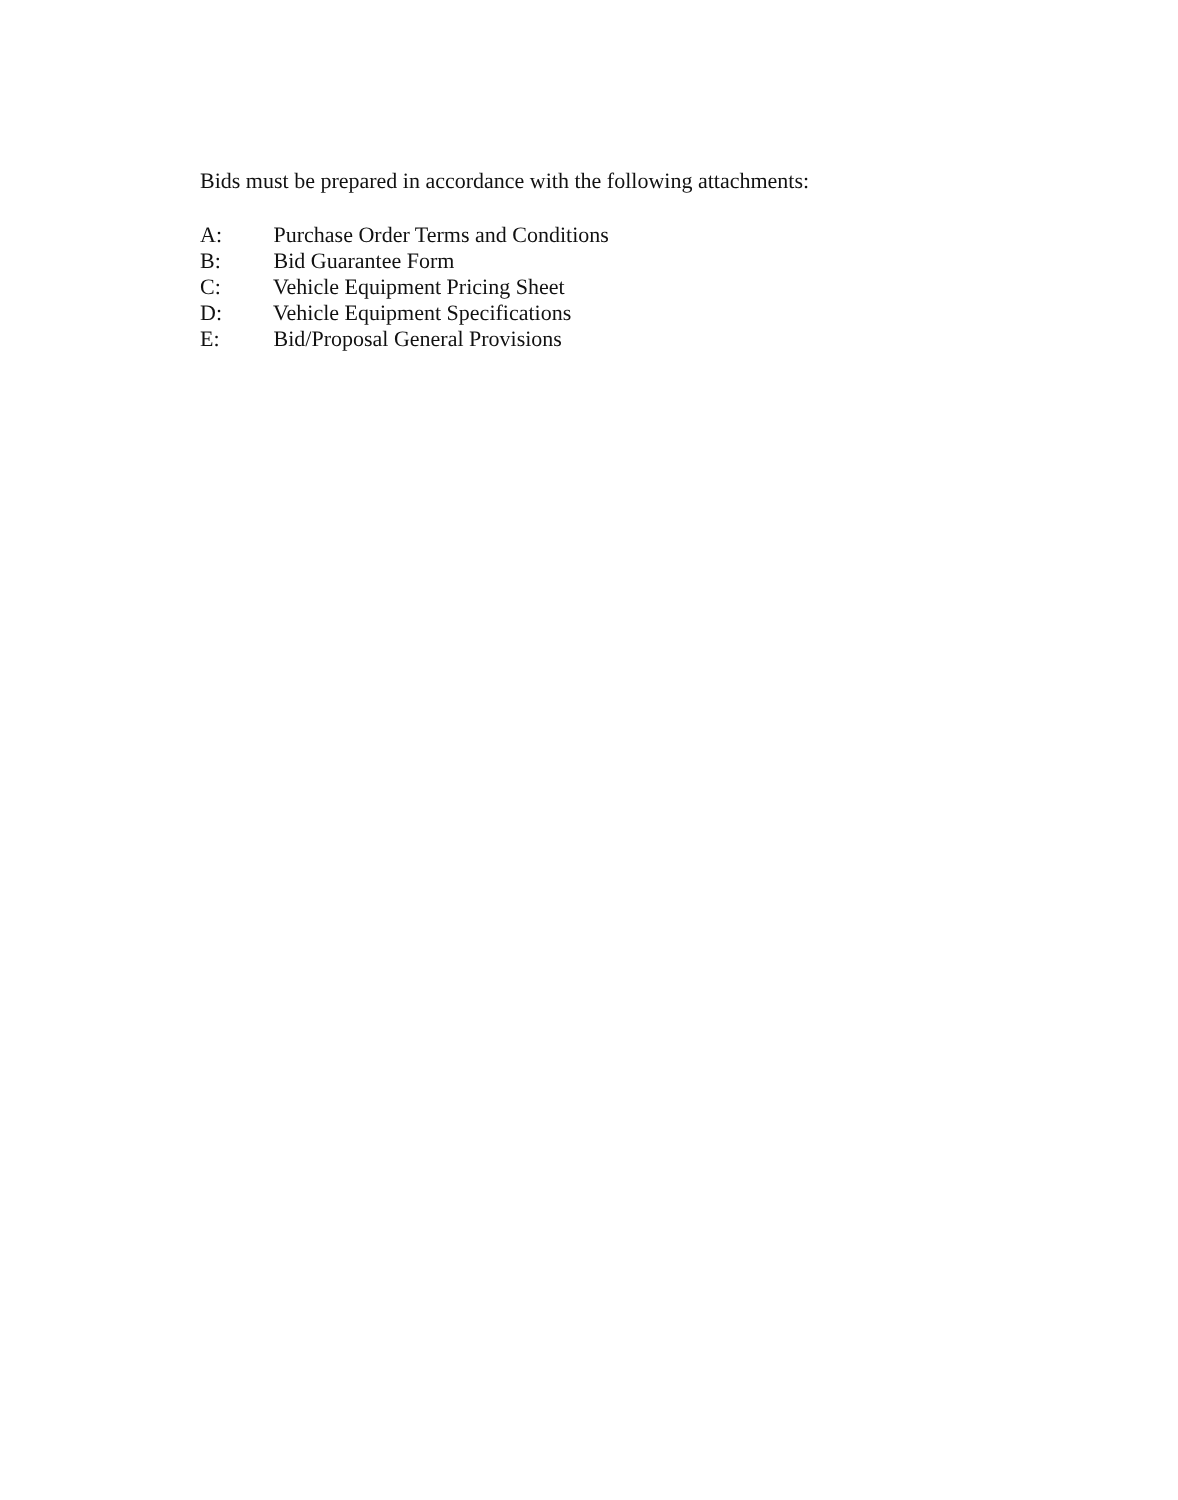Bids must be prepared in accordance with the following attachments:
A: Purchase Order Terms and Conditions
B: Bid Guarantee Form
C: Vehicle Equipment Pricing Sheet
D: Vehicle Equipment Specifications
E: Bid/Proposal General Provisions